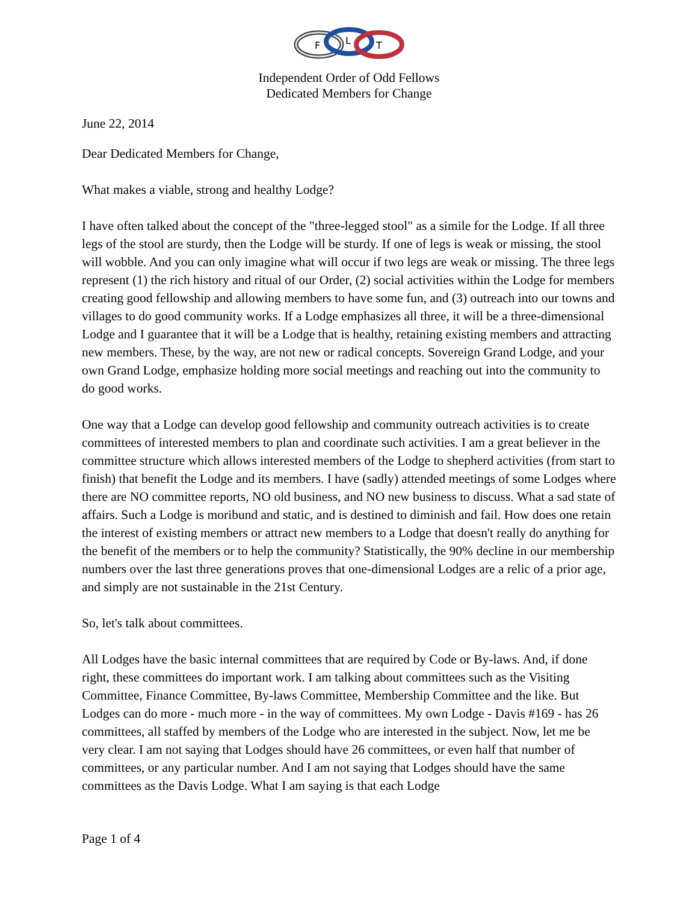F
L
T
Independent Order of Odd Fellows
Dedicated Members for Change
June 22, 2014
Dear Dedicated Members for Change,
What makes a viable, strong and healthy Lodge?
I have often talked about the concept of the "three-legged stool" as a simile for the Lodge. If all three legs of the stool are sturdy, then the Lodge will be sturdy. If one of legs is weak or missing, the stool will wobble. And you can only imagine what will occur if two legs are weak or missing. The three legs represent (1) the rich history and ritual of our Order, (2) social activities within the Lodge for members creating good fellowship and allowing members to have some fun, and (3) outreach into our towns and villages to do good community works. If a Lodge emphasizes all three, it will be a three-dimensional Lodge and I guarantee that it will be a Lodge that is healthy, retaining existing members and attracting new members. These, by the way, are not new or radical concepts. Sovereign Grand Lodge, and your own Grand Lodge, emphasize holding more social meetings and reaching out into the community to do good works.
One way that a Lodge can develop good fellowship and community outreach activities is to create committees of interested members to plan and coordinate such activities. I am a great believer in the committee structure which allows interested members of the Lodge to shepherd activities (from start to finish) that benefit the Lodge and its members. I have (sadly) attended meetings of some Lodges where there are NO committee reports, NO old business, and NO new business to discuss. What a sad state of affairs. Such a Lodge is moribund and static, and is destined to diminish and fail. How does one retain the interest of existing members or attract new members to a Lodge that doesn't really do anything for the benefit of the members or to help the community? Statistically, the 90% decline in our membership numbers over the last three generations proves that one-dimensional Lodges are a relic of a prior age, and simply are not sustainable in the 21st Century.
So, let's talk about committees.
All Lodges have the basic internal committees that are required by Code or By-laws. And, if done right, these committees do important work. I am talking about committees such as the Visiting Committee, Finance Committee, By-laws Committee, Membership Committee and the like. But Lodges can do more - much more - in the way of committees. My own Lodge - Davis #169 - has 26 committees, all staffed by members of the Lodge who are interested in the subject. Now, let me be very clear. I am not saying that Lodges should have 26 committees, or even half that number of committees, or any particular number. And I am not saying that Lodges should have the same committees as the Davis Lodge. What I am saying is that each Lodge
Page 1 of 4